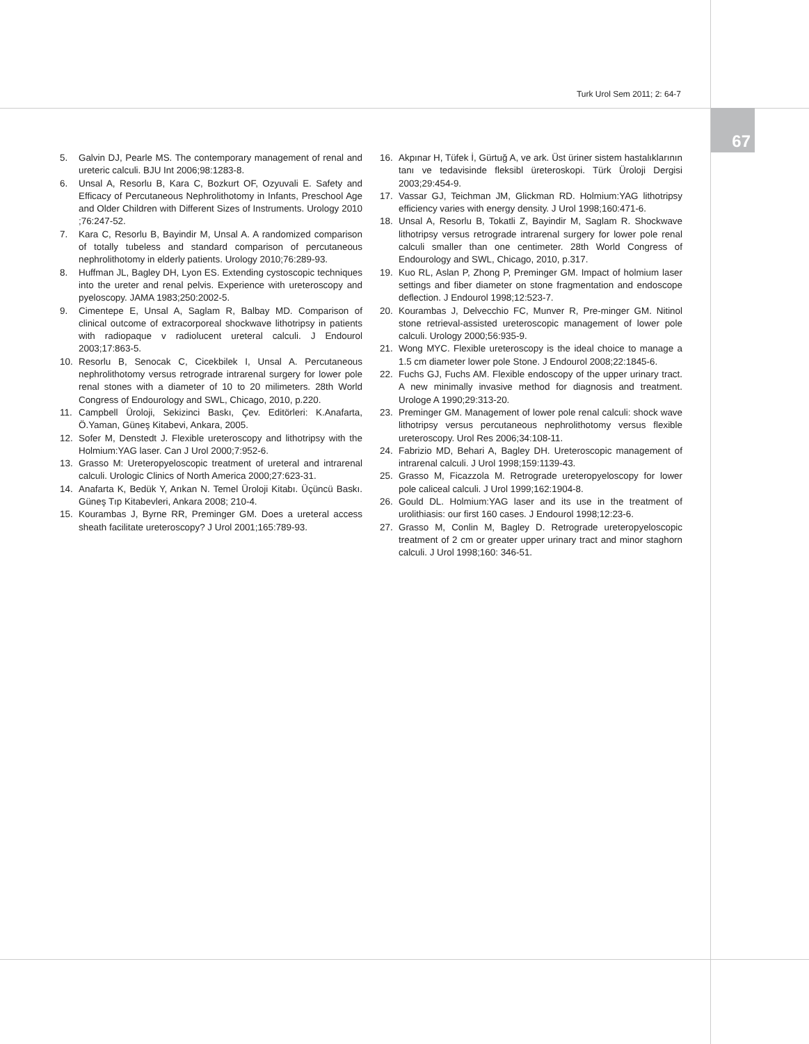Turk Urol Sem 2011; 2: 64-7
67
5. Galvin DJ, Pearle MS. The contemporary management of renal and ureteric calculi. BJU Int 2006;98:1283-8.
6. Unsal A, Resorlu B, Kara C, Bozkurt OF, Ozyuvali E. Safety and Efficacy of Percutaneous Nephrolithotomy in Infants, Preschool Age and Older Children with Different Sizes of Instruments. Urology 2010 ;76:247-52.
7. Kara C, Resorlu B, Bayindir M, Unsal A. A randomized comparison of totally tubeless and standard comparison of percutaneous nephrolithotomy in elderly patients. Urology 2010;76:289-93.
8. Huffman JL, Bagley DH, Lyon ES. Extending cystoscopic techniques into the ureter and renal pelvis. Experience with ureteroscopy and pyeloscopy. JAMA 1983;250:2002-5.
9. Cimentepe E, Unsal A, Saglam R, Balbay MD. Comparison of clinical outcome of extracorporeal shockwave lithotripsy in patients with radiopaque v radiolucent ureteral calculi. J Endourol 2003;17:863-5.
10. Resorlu B, Senocak C, Cicekbilek I, Unsal A. Percutaneous nephrolithotomy versus retrograde intrarenal surgery for lower pole renal stones with a diameter of 10 to 20 milimeters. 28th World Congress of Endourology and SWL, Chicago, 2010, p.220.
11. Campbell Üroloji, Sekizinci Baskı, Çev. Editörleri: K.Anafarta, Ö.Yaman, Güneş Kitabevi, Ankara, 2005.
12. Sofer M, Denstedt J. Flexible ureteroscopy and lithotripsy with the Holmium:YAG laser. Can J Urol 2000;7:952-6.
13. Grasso M: Ureteropyeloscopic treatment of ureteral and intrarenal calculi. Urologic Clinics of North America 2000;27:623-31.
14. Anafarta K, Bedük Y, Arıkan N. Temel Üroloji Kitabı. Üçüncü Baskı. Güneş Tıp Kitabevleri, Ankara 2008; 210-4.
15. Kourambas J, Byrne RR, Preminger GM. Does a ureteral access sheath facilitate ureteroscopy? J Urol 2001;165:789-93.
16. Akpınar H, Tüfek İ, Gürtuğ A, ve ark. Üst üriner sistem hastalıklarının tanı ve tedavisinde fleksibl üreteroskopi. Türk Üroloji Dergisi 2003;29:454-9.
17. Vassar GJ, Teichman JM, Glickman RD. Holmium:YAG lithotripsy efficiency varies with energy density. J Urol 1998;160:471-6.
18. Unsal A, Resorlu B, Tokatli Z, Bayindir M, Saglam R. Shockwave lithotripsy versus retrograde intrarenal surgery for lower pole renal calculi smaller than one centimeter. 28th World Congress of Endourology and SWL, Chicago, 2010, p.317.
19. Kuo RL, Aslan P, Zhong P, Preminger GM. Impact of holmium laser settings and fiber diameter on stone fragmentation and endoscope deflection. J Endourol 1998;12:523-7.
20. Kourambas J, Delvecchio FC, Munver R, Pre-minger GM. Nitinol stone retrieval-assisted ureteroscopic management of lower pole calculi. Urology 2000;56:935-9.
21. Wong MYC. Flexible ureteroscopy is the ideal choice to manage a 1.5 cm diameter lower pole Stone. J Endourol 2008;22:1845-6.
22. Fuchs GJ, Fuchs AM. Flexible endoscopy of the upper urinary tract. A new minimally invasive method for diagnosis and treatment. Urologe A 1990;29:313-20.
23. Preminger GM. Management of lower pole renal calculi: shock wave lithotripsy versus percutaneous nephrolithotomy versus flexible ureteroscopy. Urol Res 2006;34:108-11.
24. Fabrizio MD, Behari A, Bagley DH. Ureteroscopic management of intrarenal calculi. J Urol 1998;159:1139-43.
25. Grasso M, Ficazzola M. Retrograde ureteropyeloscopy for lower pole caliceal calculi. J Urol 1999;162:1904-8.
26. Gould DL. Holmium:YAG laser and its use in the treatment of urolithiasis: our first 160 cases. J Endourol 1998;12:23-6.
27. Grasso M, Conlin M, Bagley D. Retrograde ureteropyeloscopic treatment of 2 cm or greater upper urinary tract and minor staghorn calculi. J Urol 1998;160: 346-51.